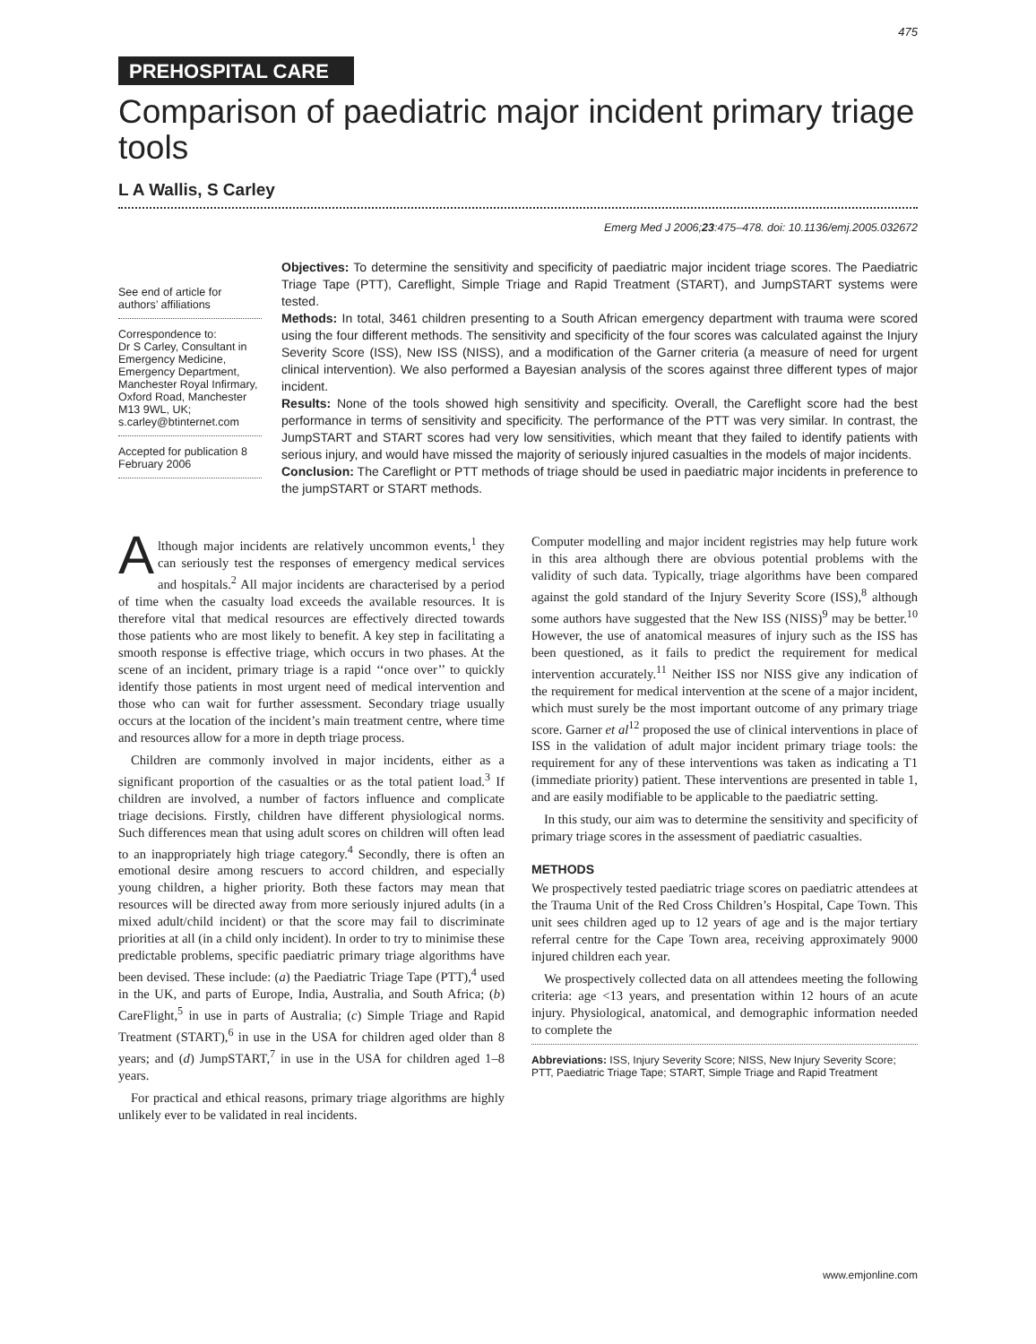475
PREHOSPITAL CARE
Comparison of paediatric major incident primary triage tools
L A Wallis, S Carley
Emerg Med J 2006;23:475–478. doi: 10.1136/emj.2005.032672
See end of article for authors’ affiliations
Correspondence to:
Dr S Carley, Consultant in Emergency Medicine, Emergency Department, Manchester Royal Infirmary, Oxford Road, Manchester M13 9WL, UK; s.carley@btinternet.com
Accepted for publication 8 February 2006
Objectives: To determine the sensitivity and specificity of paediatric major incident triage scores. The Paediatric Triage Tape (PTT), Careflight, Simple Triage and Rapid Treatment (START), and JumpSTART systems were tested.
Methods: In total, 3461 children presenting to a South African emergency department with trauma were scored using the four different methods. The sensitivity and specificity of the four scores was calculated against the Injury Severity Score (ISS), New ISS (NISS), and a modification of the Garner criteria (a measure of need for urgent clinical intervention). We also performed a Bayesian analysis of the scores against three different types of major incident.
Results: None of the tools showed high sensitivity and specificity. Overall, the Careflight score had the best performance in terms of sensitivity and specificity. The performance of the PTT was very similar. In contrast, the JumpSTART and START scores had very low sensitivities, which meant that they failed to identify patients with serious injury, and would have missed the majority of seriously injured casualties in the models of major incidents.
Conclusion: The Careflight or PTT methods of triage should be used in paediatric major incidents in preference to the jumpSTART or START methods.
Although major incidents are relatively uncommon events,<sup>1</sup> they can seriously test the responses of emergency medical services and hospitals.<sup>2</sup> All major incidents are characterised by a period of time when the casualty load exceeds the available resources. It is therefore vital that medical resources are effectively directed towards those patients who are most likely to benefit. A key step in facilitating a smooth response is effective triage, which occurs in two phases. At the scene of an incident, primary triage is a rapid ‘‘once over’’ to quickly identify those patients in most urgent need of medical intervention and those who can wait for further assessment. Secondary triage usually occurs at the location of the incident’s main treatment centre, where time and resources allow for a more in depth triage process.
Children are commonly involved in major incidents, either as a significant proportion of the casualties or as the total patient load.<sup>3</sup> If children are involved, a number of factors influence and complicate triage decisions. Firstly, children have different physiological norms. Such differences mean that using adult scores on children will often lead to an inappropriately high triage category.<sup>4</sup> Secondly, there is often an emotional desire among rescuers to accord children, and especially young children, a higher priority. Both these factors may mean that resources will be directed away from more seriously injured adults (in a mixed adult/child incident) or that the score may fail to discriminate priorities at all (in a child only incident). In order to try to minimise these predictable problems, specific paediatric primary triage algorithms have been devised. These include: (a) the Paediatric Triage Tape (PTT),<sup>4</sup> used in the UK, and parts of Europe, India, Australia, and South Africa; (b) CareFlight,<sup>5</sup> in use in parts of Australia; (c) Simple Triage and Rapid Treatment (START),<sup>6</sup> in use in the USA for children aged older than 8 years; and (d) JumpSTART,<sup>7</sup> in use in the USA for children aged 1–8 years.
For practical and ethical reasons, primary triage algorithms are highly unlikely ever to be validated in real incidents.
Computer modelling and major incident registries may help future work in this area although there are obvious potential problems with the validity of such data. Typically, triage algorithms have been compared against the gold standard of the Injury Severity Score (ISS),<sup>8</sup> although some authors have suggested that the New ISS (NISS)<sup>9</sup> may be better.<sup>10</sup> However, the use of anatomical measures of injury such as the ISS has been questioned, as it fails to predict the requirement for medical intervention accurately.<sup>11</sup> Neither ISS nor NISS give any indication of the requirement for medical intervention at the scene of a major incident, which must surely be the most important outcome of any primary triage score. Garner et al<sup>12</sup> proposed the use of clinical interventions in place of ISS in the validation of adult major incident primary triage tools: the requirement for any of these interventions was taken as indicating a T1 (immediate priority) patient. These interventions are presented in table 1, and are easily modifiable to be applicable to the paediatric setting.
In this study, our aim was to determine the sensitivity and specificity of primary triage scores in the assessment of paediatric casualties.
METHODS
We prospectively tested paediatric triage scores on paediatric attendees at the Trauma Unit of the Red Cross Children’s Hospital, Cape Town. This unit sees children aged up to 12 years of age and is the major tertiary referral centre for the Cape Town area, receiving approximately 9000 injured children each year.
We prospectively collected data on all attendees meeting the following criteria: age <13 years, and presentation within 12 hours of an acute injury. Physiological, anatomical, and demographic information needed to complete the
Abbreviations: ISS, Injury Severity Score; NISS, New Injury Severity Score; PTT, Paediatric Triage Tape; START, Simple Triage and Rapid Treatment
www.emjonline.com